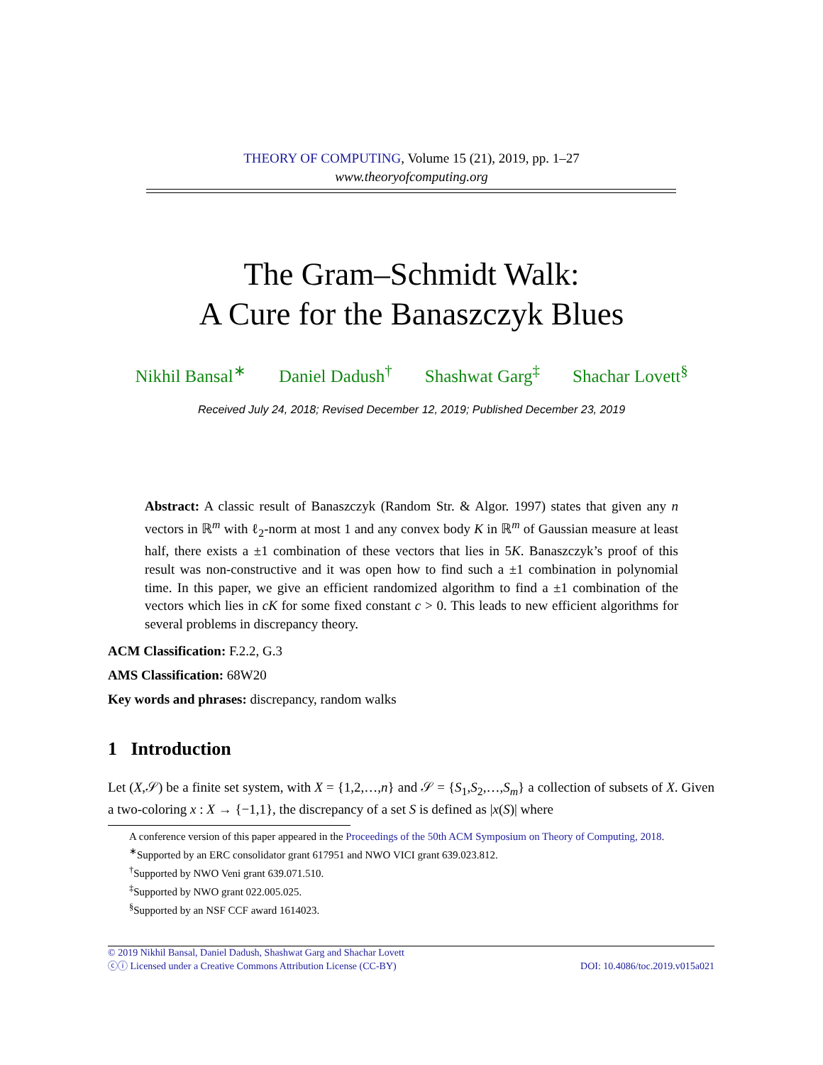THEORY OF COMPUTING, Volume 15 (21), 2019, pp. 1–27
www.theoryofcomputing.org
The Gram–Schmidt Walk:
A Cure for the Banaszczyk Blues
Nikhil Bansal<sup>∗</sup> Daniel Dadush<sup>†</sup> Shashwat Garg<sup>‡</sup> Shachar Lovett<sup>§</sup>
Received July 24, 2018; Revised December 12, 2019; Published December 23, 2019
Abstract: A classic result of Banaszczyk (Random Str. & Algor. 1997) states that given any n vectors in ℝ<sup>m</sup> with ℓ<sub>2</sub>-norm at most 1 and any convex body K in ℝ<sup>m</sup> of Gaussian measure at least half, there exists a ±1 combination of these vectors that lies in 5K. Banaszczyk’s proof of this result was non-constructive and it was open how to find such a ±1 combination in polynomial time. In this paper, we give an efficient randomized algorithm to find a ±1 combination of the vectors which lies in cK for some fixed constant c > 0. This leads to new efficient algorithms for several problems in discrepancy theory.
ACM Classification: F.2.2, G.3
AMS Classification: 68W20
Key words and phrases: discrepancy, random walks
1 Introduction
Let (X,𝒮) be a finite set system, with X = {1,2,…,n} and 𝒮 = {S<sub>1</sub>,S<sub>2</sub>,…,S<sub>m</sub>} a collection of subsets of X. Given a two-coloring x : X → {−1,1}, the discrepancy of a set S is defined as |x(S)| where
A conference version of this paper appeared in the Proceedings of the 50th ACM Symposium on Theory of Computing, 2018.
<sup>∗</sup>Supported by an ERC consolidator grant 617951 and NWO VICI grant 639.023.812.
<sup>†</sup> Supported by NWO Veni grant 639.071.510.
<sup>‡</sup> Supported by NWO grant 022.005.025.
<sup>§</sup> Supported by an NSF CCF award 1614023.
© 2019 Nikhil Bansal, Daniel Dadush, Shashwat Garg and Shachar Lovett
ⓒⓘ Licensed under a Creative Commons Attribution License (CC-BY) DOI: 10.4086/toc.2019.v015a021